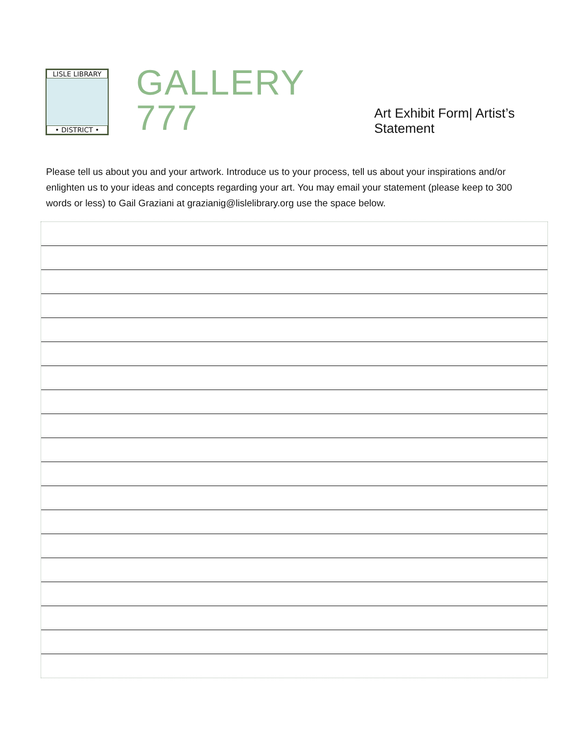LISLE LIBRARY
• DISTRICT •
GALLERY 777 Art Exhibit Form| Artist’s Statement
Please tell us about you and your artwork. Introduce us to your process, tell us about your inspirations and/or enlighten us to your ideas and concepts regarding your art. You may email your statement (please keep to 300 words or less) to Gail Graziani at grazianig@lislelibrary.org use the space below.